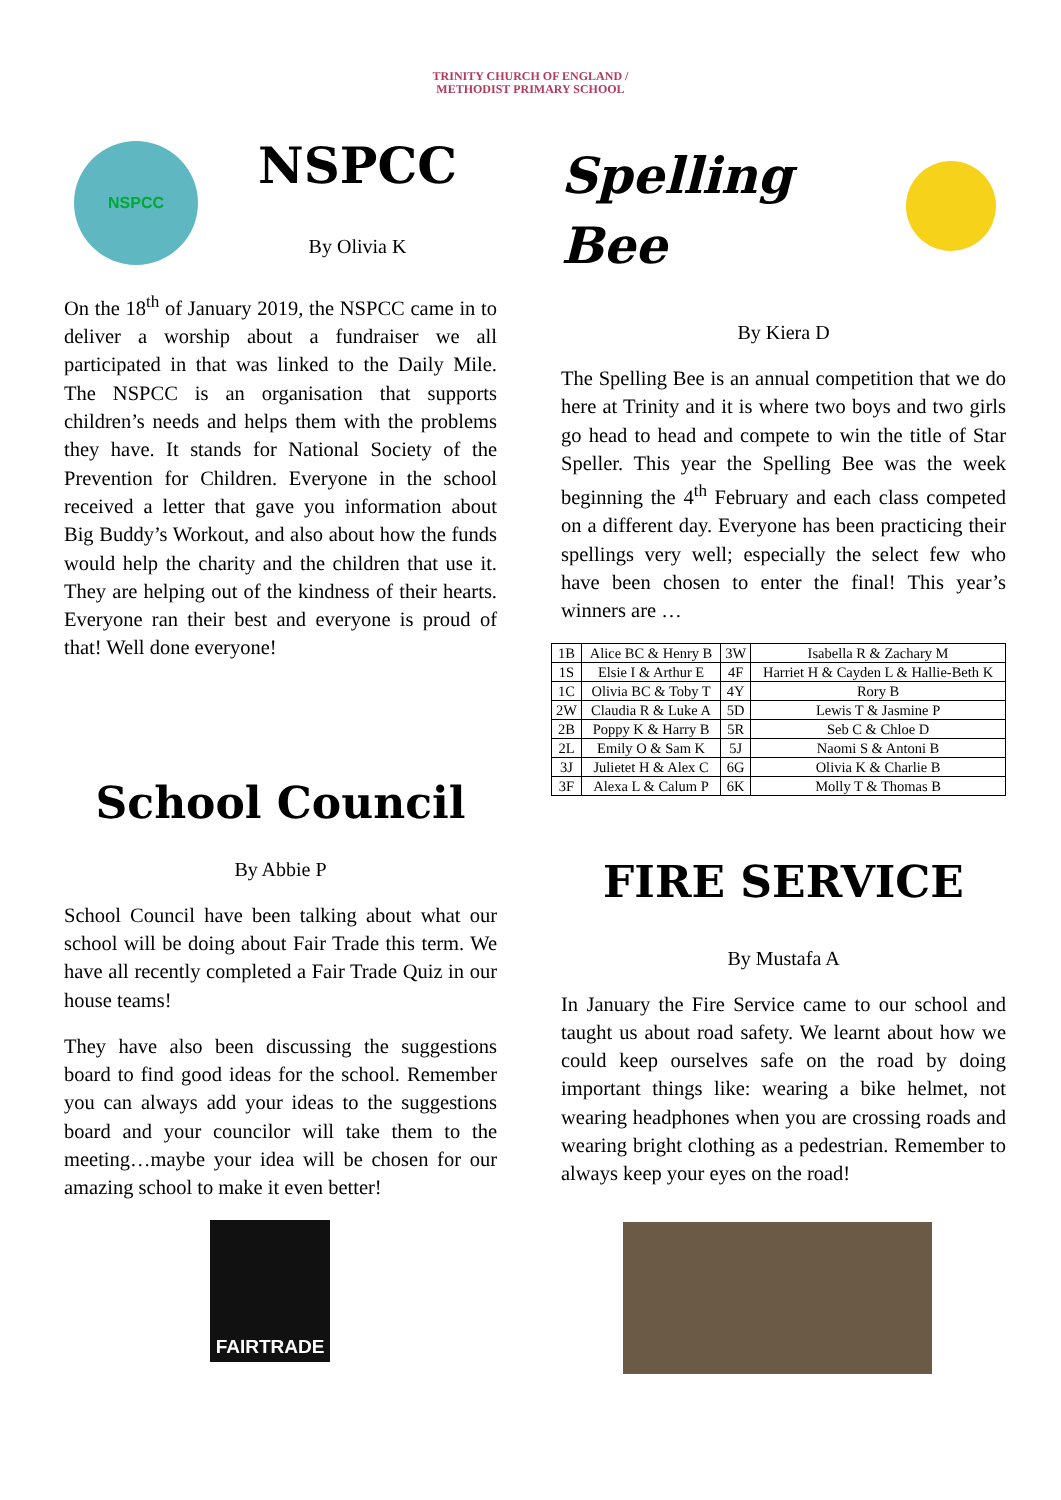TRINITY CHURCH OF ENGLAND /
METHODIST PRIMARY SCHOOL
NSPCC
NSPCC
By Olivia K
On the 18<sup>th</sup> of January 2019, the NSPCC came in to deliver a worship about a fundraiser we all participated in that was linked to the Daily Mile. The NSPCC is an organisation that supports children’s needs and helps them with the problems they have. It stands for National Society of the Prevention for Children. Everyone in the school received a letter that gave you information about Big Buddy’s Workout, and also about how the funds would help the charity and the children that use it. They are helping out of the kindness of their hearts. Everyone ran their best and everyone is proud of that! Well done everyone!
School Council
By Abbie P
School Council have been talking about what our school will be doing about Fair Trade this term. We have all recently completed a Fair Trade Quiz in our house teams!
They have also been discussing the suggestions board to find good ideas for the school. Remember you can always add your ideas to the suggestions board and your councilor will take them to the meeting…maybe your idea will be chosen for our amazing school to make it even better!
FAIRTRADE
Spelling
Bee
By Kiera D
The Spelling Bee is an annual competition that we do here at Trinity and it is where two boys and two girls go head to head and compete to win the title of Star Speller. This year the Spelling Bee was the week beginning the 4<sup>th</sup> February and each class competed on a different day. Everyone has been practicing their spellings very well; especially the select few who have been chosen to enter the final! This year’s winners are …
| 1B | Alice BC & Henry B | 3W | Isabella R & Zachary M |
| 1S | Elsie I & Arthur E | 4F | Harriet H & Cayden L & Hallie-Beth K |
| 1C | Olivia BC & Toby T | 4Y | Rory B |
| 2W | Claudia R & Luke A | 5D | Lewis T & Jasmine P |
| 2B | Poppy K & Harry B | 5R | Seb C & Chloe D |
| 2L | Emily O & Sam K | 5J | Naomi S & Antoni B |
| 3J | Julietet H & Alex C | 6G | Olivia K & Charlie B |
| 3F | Alexa L & Calum P | 6K | Molly T & Thomas B |
FIRE SERVICE
By Mustafa A
In January the Fire Service came to our school and taught us about road safety. We learnt about how we could keep ourselves safe on the road by doing important things like: wearing a bike helmet, not wearing headphones when you are crossing roads and wearing bright clothing as a pedestrian. Remember to always keep your eyes on the road!